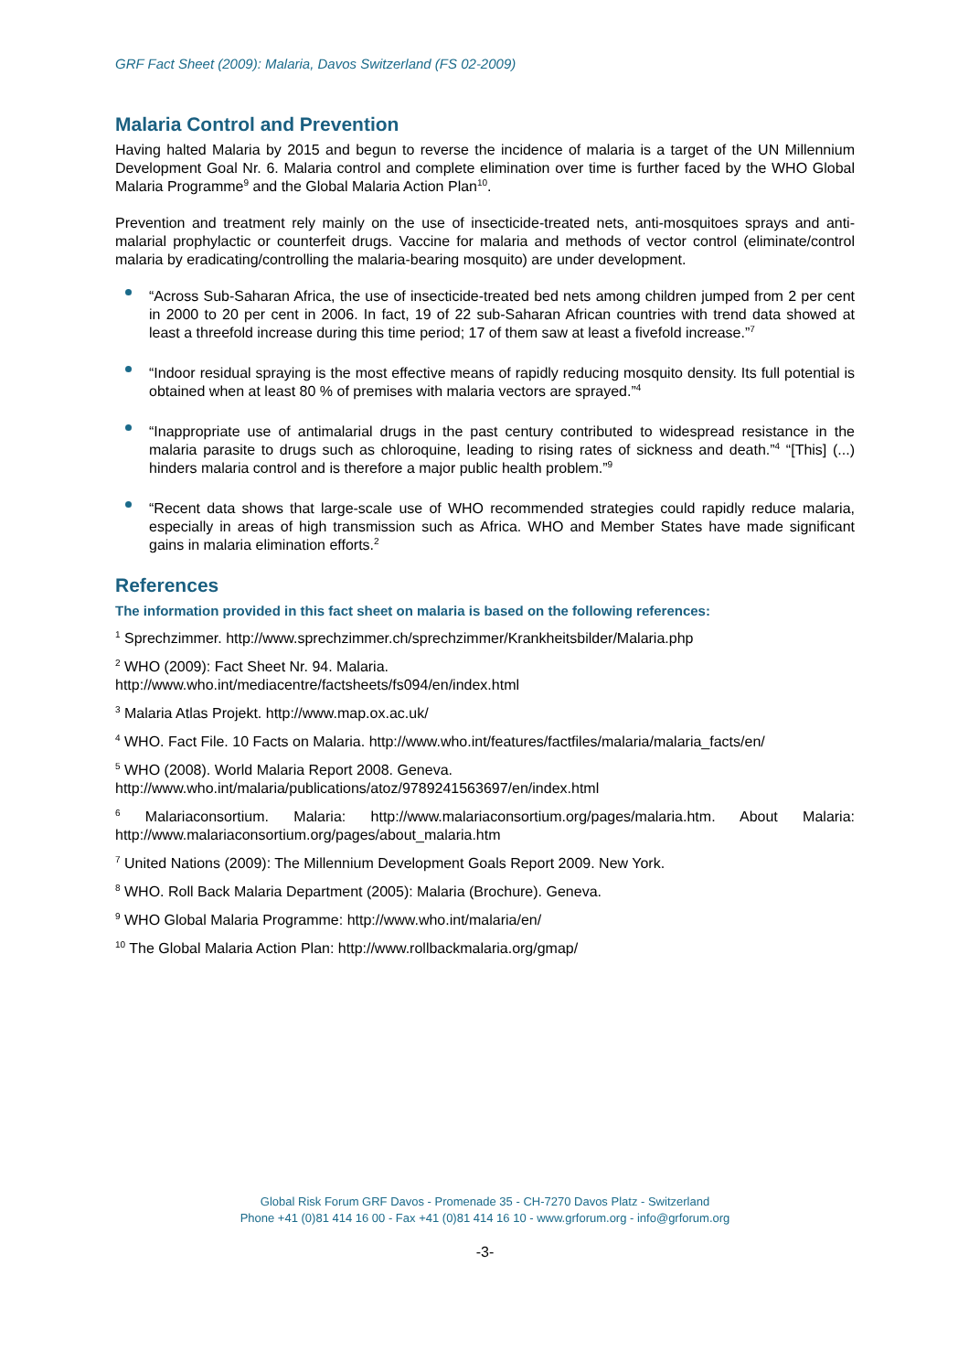GRF Fact Sheet (2009): Malaria, Davos Switzerland (FS 02-2009)
Malaria Control and Prevention
Having halted Malaria by 2015 and begun to reverse the incidence of malaria is a target of the UN Millennium Development Goal Nr. 6. Malaria control and complete elimination over time is further faced by the WHO Global Malaria Programme<sup>9</sup> and the Global Malaria Action Plan<sup>10</sup>.
Prevention and treatment rely mainly on the use of insecticide-treated nets, anti-mosquitoes sprays and anti-malarial prophylactic or counterfeit drugs. Vaccine for malaria and methods of vector control (eliminate/control malaria by eradicating/controlling the malaria-bearing mosquito) are under development.
“Across Sub-Saharan Africa, the use of insecticide-treated bed nets among children jumped from 2 per cent in 2000 to 20 per cent in 2006. In fact, 19 of 22 sub-Saharan African countries with trend data showed at least a threefold increase during this time period; 17 of them saw at least a fivefold increase.”<sup>7</sup>
“Indoor residual spraying is the most effective means of rapidly reducing mosquito density. Its full potential is obtained when at least 80 % of premises with malaria vectors are sprayed.”<sup>4</sup>
“Inappropriate use of antimalarial drugs in the past century contributed to widespread resistance in the malaria parasite to drugs such as chloroquine, leading to rising rates of sickness and death.”<sup>4</sup> “[This] (...) hinders malaria control and is therefore a major public health problem.”<sup>9</sup>
“Recent data shows that large-scale use of WHO recommended strategies could rapidly reduce malaria, especially in areas of high transmission such as Africa. WHO and Member States have made significant gains in malaria elimination efforts.<sup>2</sup>
References
The information provided in this fact sheet on malaria is based on the following references:
<sup>1</sup> Sprechzimmer. http://www.sprechzimmer.ch/sprechzimmer/Krankheitsbilder/Malaria.php
<sup>2</sup> WHO (2009): Fact Sheet Nr. 94. Malaria.
http://www.who.int/mediacentre/factsheets/fs094/en/index.html
<sup>3</sup> Malaria Atlas Projekt. http://www.map.ox.ac.uk/
<sup>4</sup> WHO. Fact File. 10 Facts on Malaria. http://www.who.int/features/factfiles/malaria/malaria_facts/en/
<sup>5</sup> WHO (2008). World Malaria Report 2008. Geneva.
http://www.who.int/malaria/publications/atoz/9789241563697/en/index.html
<sup>6</sup> Malariaconsortium. Malaria: http://www.malariaconsortium.org/pages/malaria.htm. About Malaria: http://www.malariaconsortium.org/pages/about_malaria.htm
<sup>7</sup> United Nations (2009): The Millennium Development Goals Report 2009. New York.
<sup>8</sup> WHO. Roll Back Malaria Department (2005): Malaria (Brochure). Geneva.
<sup>9</sup> WHO Global Malaria Programme: http://www.who.int/malaria/en/
<sup>10</sup> The Global Malaria Action Plan: http://www.rollbackmalaria.org/gmap/
Global Risk Forum GRF Davos - Promenade 35 - CH-7270 Davos Platz - Switzerland
Phone +41 (0)81 414 16 00 - Fax +41 (0)81 414 16 10 - www.grforum.org - info@grforum.org
-3-